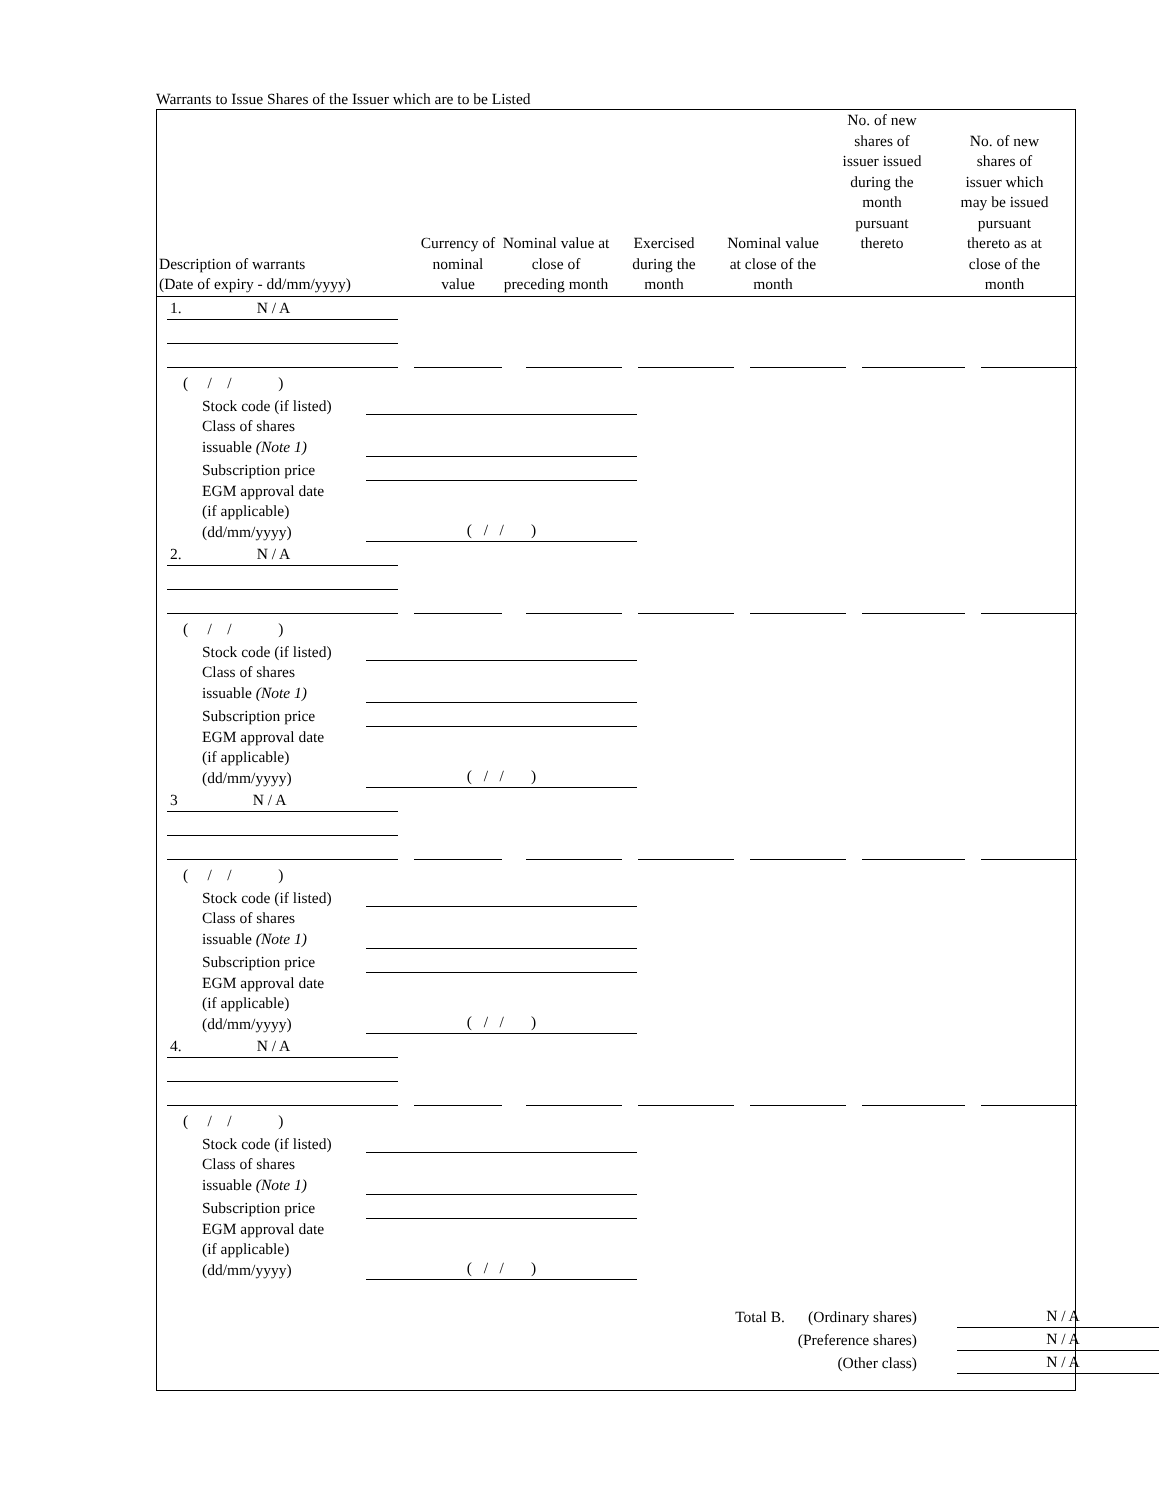Warrants to Issue Shares of the Issuer which are to be Listed
| Description of warrants (Date of expiry - dd/mm/yyyy) | Currency of nominal value | Nominal value at close of preceding month | Exercised during the month | Nominal value at close of the month | No. of new shares of issuer issued during the month pursuant thereto | No. of new shares of issuer which may be issued pursuant thereto as at close of the month |
| --- | --- | --- | --- | --- | --- | --- |
1. N / A
( / / )
Stock code (if listed)
Class of shares
issuable (Note 1)
Subscription price
EGM approval date
(if applicable)
(dd/mm/yyyy)
( / / )
2. N / A
( / / )
Stock code (if listed)
Class of shares
issuable (Note 1)
Subscription price
EGM approval date
(if applicable)
(dd/mm/yyyy)
( / / )
3 N / A
( / / )
Stock code (if listed)
Class of shares
issuable (Note 1)
Subscription price
EGM approval date
(if applicable)
(dd/mm/yyyy)
( / / )
4. N / A
( / / )
Stock code (if listed)
Class of shares
issuable (Note 1)
Subscription price
EGM approval date
(if applicable)
(dd/mm/yyyy)
( / / )
Total B. (Ordinary shares)
(Preference shares)
(Other class)
N / A
N / A
N / A